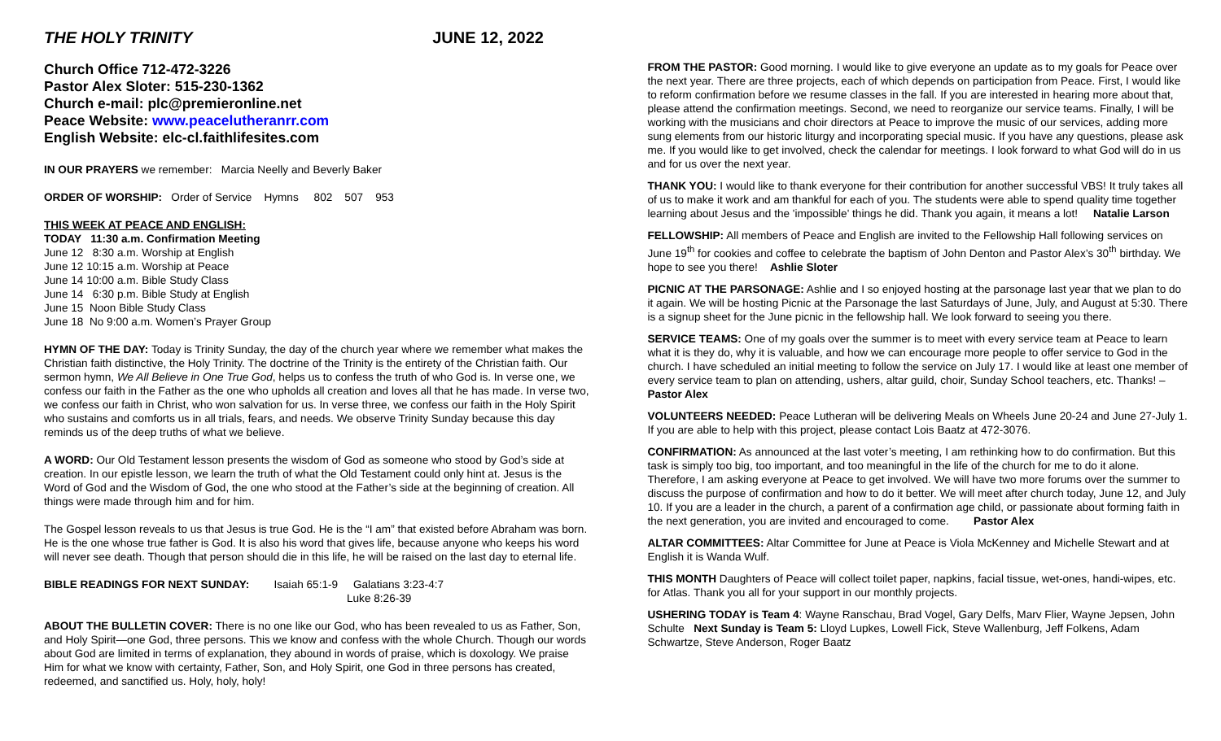THE HOLY TRINITY JUNE 12, 2022
Church Office 712-472-3226
Pastor Alex Sloter: 515-230-1362
Church e-mail: plc@premieronline.net
Peace Website: www.peacelutheranrr.com
English Website: elc-cl.faithlifesites.com
IN OUR PRAYERS we remember: Marcia Neelly and Beverly Baker
ORDER OF WORSHIP: Order of Service Hymns 802 507 953
THIS WEEK AT PEACE AND ENGLISH:
TODAY 11:30 a.m. Confirmation Meeting
June 12 8:30 a.m. Worship at English
June 12 10:15 a.m. Worship at Peace
June 14 10:00 a.m. Bible Study Class
June 14 6:30 p.m. Bible Study at English
June 15 Noon Bible Study Class
June 18 No 9:00 a.m. Women’s Prayer Group
HYMN OF THE DAY: Today is Trinity Sunday, the day of the church year where we remember what makes the Christian faith distinctive, the Holy Trinity. The doctrine of the Trinity is the entirety of the Christian faith. Our sermon hymn, We All Believe in One True God, helps us to confess the truth of who God is. In verse one, we confess our faith in the Father as the one who upholds all creation and loves all that he has made. In verse two, we confess our faith in Christ, who won salvation for us. In verse three, we confess our faith in the Holy Spirit who sustains and comforts us in all trials, fears, and needs. We observe Trinity Sunday because this day reminds us of the deep truths of what we believe.
A WORD: Our Old Testament lesson presents the wisdom of God as someone who stood by God’s side at creation. In our epistle lesson, we learn the truth of what the Old Testament could only hint at. Jesus is the Word of God and the Wisdom of God, the one who stood at the Father’s side at the beginning of creation. All things were made through him and for him.
The Gospel lesson reveals to us that Jesus is true God. He is the “I am” that existed before Abraham was born. He is the one whose true father is God. It is also his word that gives life, because anyone who keeps his word will never see death. Though that person should die in this life, he will be raised on the last day to eternal life.
BIBLE READINGS FOR NEXT SUNDAY: Isaiah 65:1-9 Galatians 3:23-4:7
Luke 8:26-39
ABOUT THE BULLETIN COVER: There is no one like our God, who has been revealed to us as Father, Son, and Holy Spirit—one God, three persons. This we know and confess with the whole Church. Though our words about God are limited in terms of explanation, they abound in words of praise, which is doxology. We praise Him for what we know with certainty, Father, Son, and Holy Spirit, one God in three persons has created, redeemed, and sanctified us. Holy, holy, holy!
FROM THE PASTOR: Good morning. I would like to give everyone an update as to my goals for Peace over the next year. There are three projects, each of which depends on participation from Peace. First, I would like to reform confirmation before we resume classes in the fall. If you are interested in hearing more about that, please attend the confirmation meetings. Second, we need to reorganize our service teams. Finally, I will be working with the musicians and choir directors at Peace to improve the music of our services, adding more sung elements from our historic liturgy and incorporating special music. If you have any questions, please ask me. If you would like to get involved, check the calendar for meetings. I look forward to what God will do in us and for us over the next year.
THANK YOU: I would like to thank everyone for their contribution for another successful VBS! It truly takes all of us to make it work and am thankful for each of you. The students were able to spend quality time together learning about Jesus and the 'impossible' things he did. Thank you again, it means a lot! Natalie Larson
FELLOWSHIP: All members of Peace and English are invited to the Fellowship Hall following services on June 19<sup>th</sup> for cookies and coffee to celebrate the baptism of John Denton and Pastor Alex’s 30<sup>th</sup> birthday. We hope to see you there! Ashlie Sloter
PICNIC AT THE PARSONAGE: Ashlie and I so enjoyed hosting at the parsonage last year that we plan to do it again. We will be hosting Picnic at the Parsonage the last Saturdays of June, July, and August at 5:30. There is a signup sheet for the June picnic in the fellowship hall. We look forward to seeing you there.
SERVICE TEAMS: One of my goals over the summer is to meet with every service team at Peace to learn what it is they do, why it is valuable, and how we can encourage more people to offer service to God in the church. I have scheduled an initial meeting to follow the service on July 17. I would like at least one member of every service team to plan on attending, ushers, altar guild, choir, Sunday School teachers, etc. Thanks! – Pastor Alex
VOLUNTEERS NEEDED: Peace Lutheran will be delivering Meals on Wheels June 20-24 and June 27-July 1. If you are able to help with this project, please contact Lois Baatz at 472-3076.
CONFIRMATION: As announced at the last voter’s meeting, I am rethinking how to do confirmation. But this task is simply too big, too important, and too meaningful in the life of the church for me to do it alone. Therefore, I am asking everyone at Peace to get involved. We will have two more forums over the summer to discuss the purpose of confirmation and how to do it better. We will meet after church today, June 12, and July 10. If you are a leader in the church, a parent of a confirmation age child, or passionate about forming faith in the next generation, you are invited and encouraged to come. Pastor Alex
ALTAR COMMITTEES: Altar Committee for June at Peace is Viola McKenney and Michelle Stewart and at English it is Wanda Wulf.
THIS MONTH Daughters of Peace will collect toilet paper, napkins, facial tissue, wet-ones, handi-wipes, etc. for Atlas. Thank you all for your support in our monthly projects.
USHERING TODAY is Team 4: Wayne Ranschau, Brad Vogel, Gary Delfs, Marv Flier, Wayne Jepsen, John Schulte Next Sunday is Team 5: Lloyd Lupkes, Lowell Fick, Steve Wallenburg, Jeff Folkens, Adam Schwartze, Steve Anderson, Roger Baatz